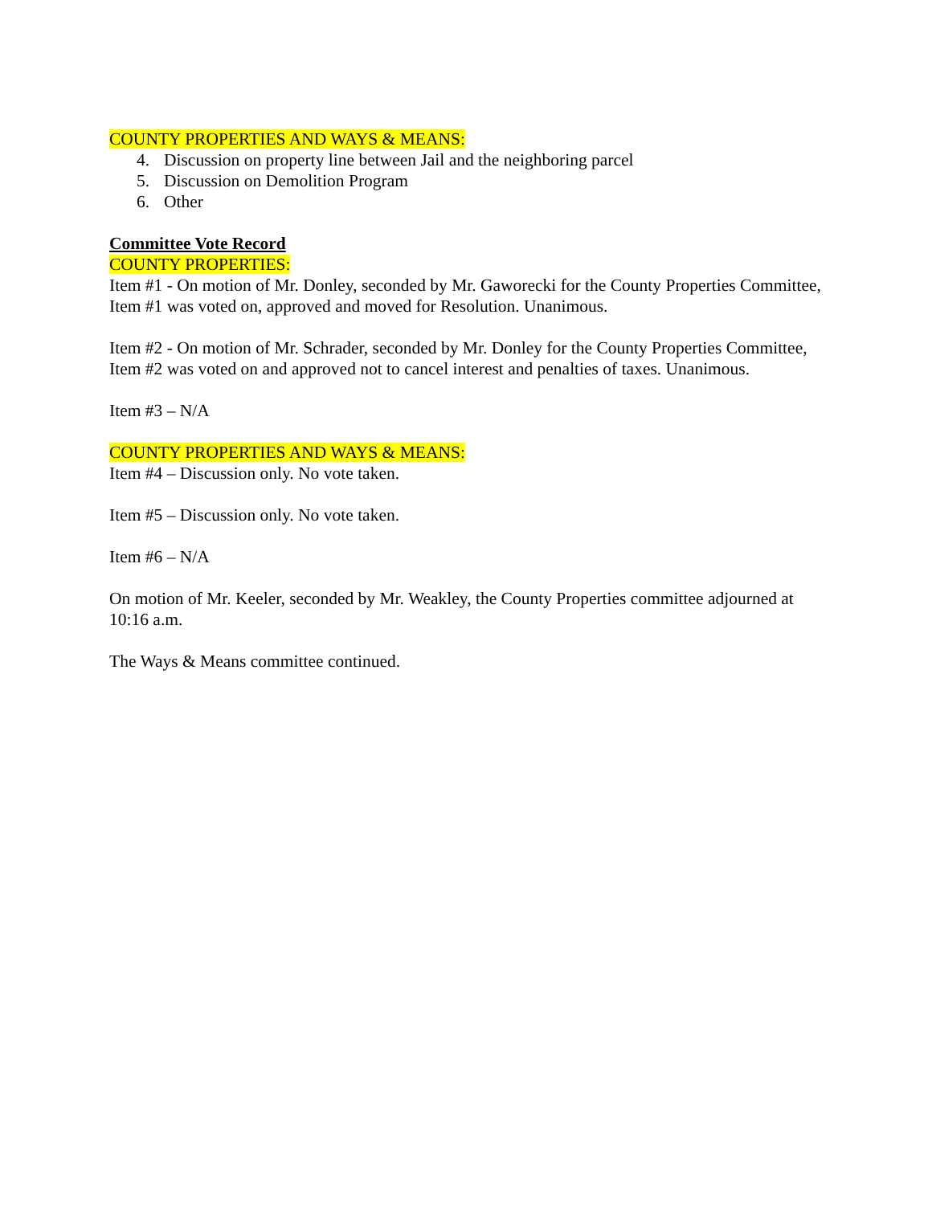COUNTY PROPERTIES AND WAYS & MEANS:
4. Discussion on property line between Jail and the neighboring parcel
5. Discussion on Demolition Program
6. Other
Committee Vote Record
COUNTY PROPERTIES:
Item #1 - On motion of Mr. Donley, seconded by Mr. Gaworecki for the County Properties Committee, Item #1 was voted on, approved and moved for Resolution. Unanimous.
Item #2 - On motion of Mr. Schrader, seconded by Mr. Donley for the County Properties Committee, Item #2 was voted on and approved not to cancel interest and penalties of taxes. Unanimous.
Item #3 – N/A
COUNTY PROPERTIES AND WAYS & MEANS:
Item #4 – Discussion only. No vote taken.
Item #5 – Discussion only. No vote taken.
Item #6 – N/A
On motion of Mr. Keeler, seconded by Mr. Weakley, the County Properties committee adjourned at 10:16 a.m.
The Ways & Means committee continued.